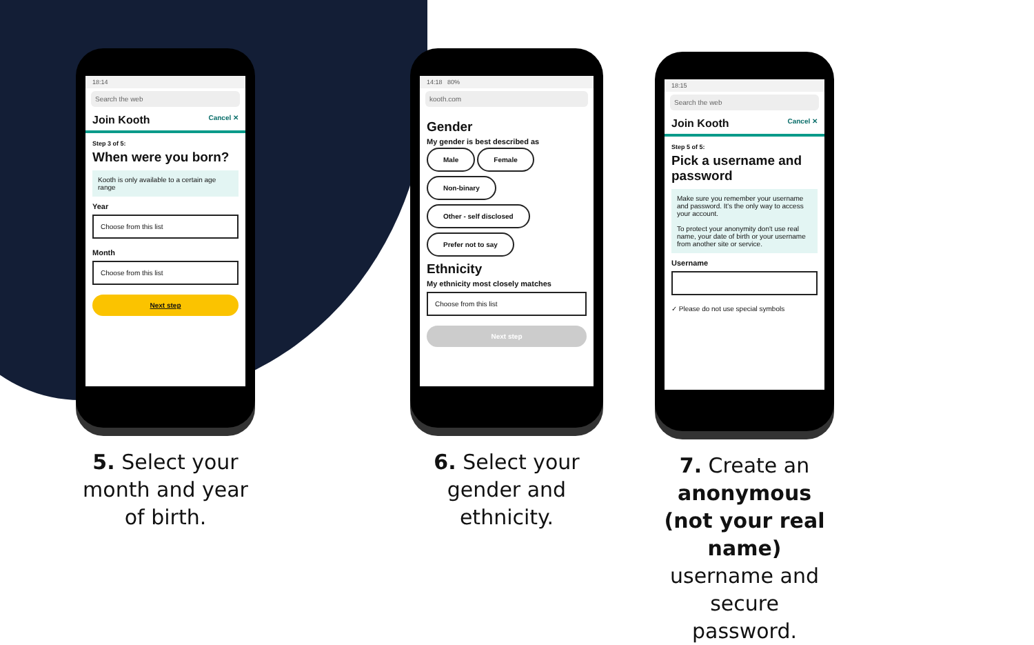18:14
Search the web
Join Kooth Cancel ✕
Step 3 of 5:
When were you born?
Kooth is only available to a certain age range
Year
Choose from this list
Month
Choose from this list
Next step
5. Select your month and year of birth.
14:18 80%
kooth.com
Gender
My gender is best described as
Male Female
Non-binary
Other - self disclosed
Prefer not to say
Ethnicity
My ethnicity most closely matches
Choose from this list
Next step
6. Select your gender and ethnicity.
18:15
Search the web
Join Kooth Cancel ✕
Step 5 of 5:
Pick a username and password
Make sure you remember your username and password. It's the only way to access your account.
To protect your anonymity don't use real name, your date of birth or your username from another site or service.
Username
✓ Please do not use special symbols
7. Create an anonymous (not your real name) username and secure password.